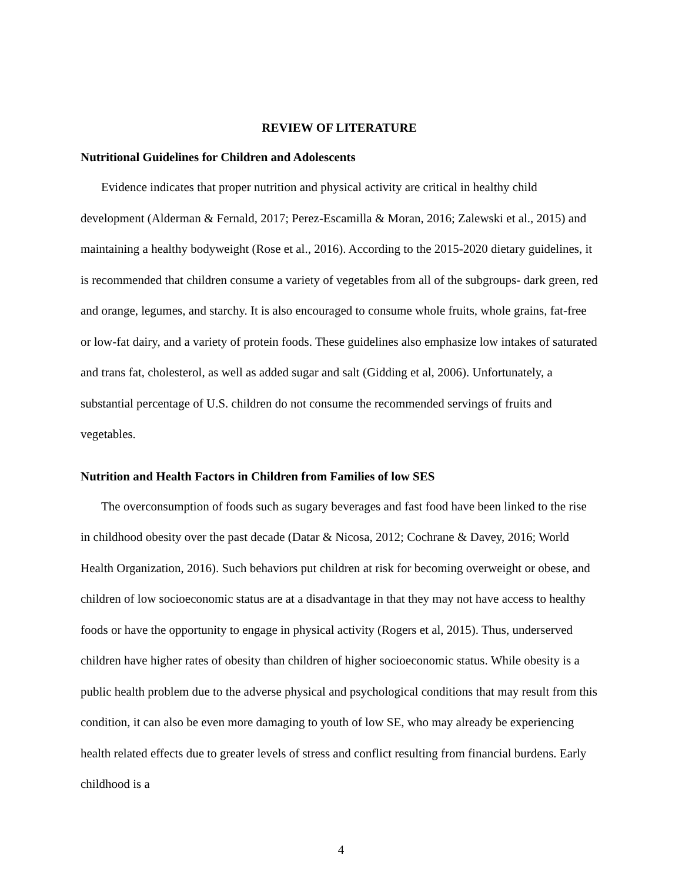REVIEW OF LITERATURE
Nutritional Guidelines for Children and Adolescents
Evidence indicates that proper nutrition and physical activity are critical in healthy child development (Alderman & Fernald, 2017; Perez-Escamilla & Moran, 2016; Zalewski et al., 2015) and maintaining a healthy bodyweight (Rose et al., 2016). According to the 2015-2020 dietary guidelines, it is recommended that children consume a variety of vegetables from all of the subgroups- dark green, red and orange, legumes, and starchy. It is also encouraged to consume whole fruits, whole grains, fat-free or low-fat dairy, and a variety of protein foods. These guidelines also emphasize low intakes of saturated and trans fat, cholesterol, as well as added sugar and salt (Gidding et al, 2006). Unfortunately, a substantial percentage of U.S. children do not consume the recommended servings of fruits and vegetables.
Nutrition and Health Factors in Children from Families of low SES
The overconsumption of foods such as sugary beverages and fast food have been linked to the rise in childhood obesity over the past decade (Datar & Nicosa, 2012; Cochrane & Davey, 2016; World Health Organization, 2016). Such behaviors put children at risk for becoming overweight or obese, and children of low socioeconomic status are at a disadvantage in that they may not have access to healthy foods or have the opportunity to engage in physical activity (Rogers et al, 2015). Thus, underserved children have higher rates of obesity than children of higher socioeconomic status. While obesity is a public health problem due to the adverse physical and psychological conditions that may result from this condition, it can also be even more damaging to youth of low SE, who may already be experiencing health related effects due to greater levels of stress and conflict resulting from financial burdens. Early childhood is a
4